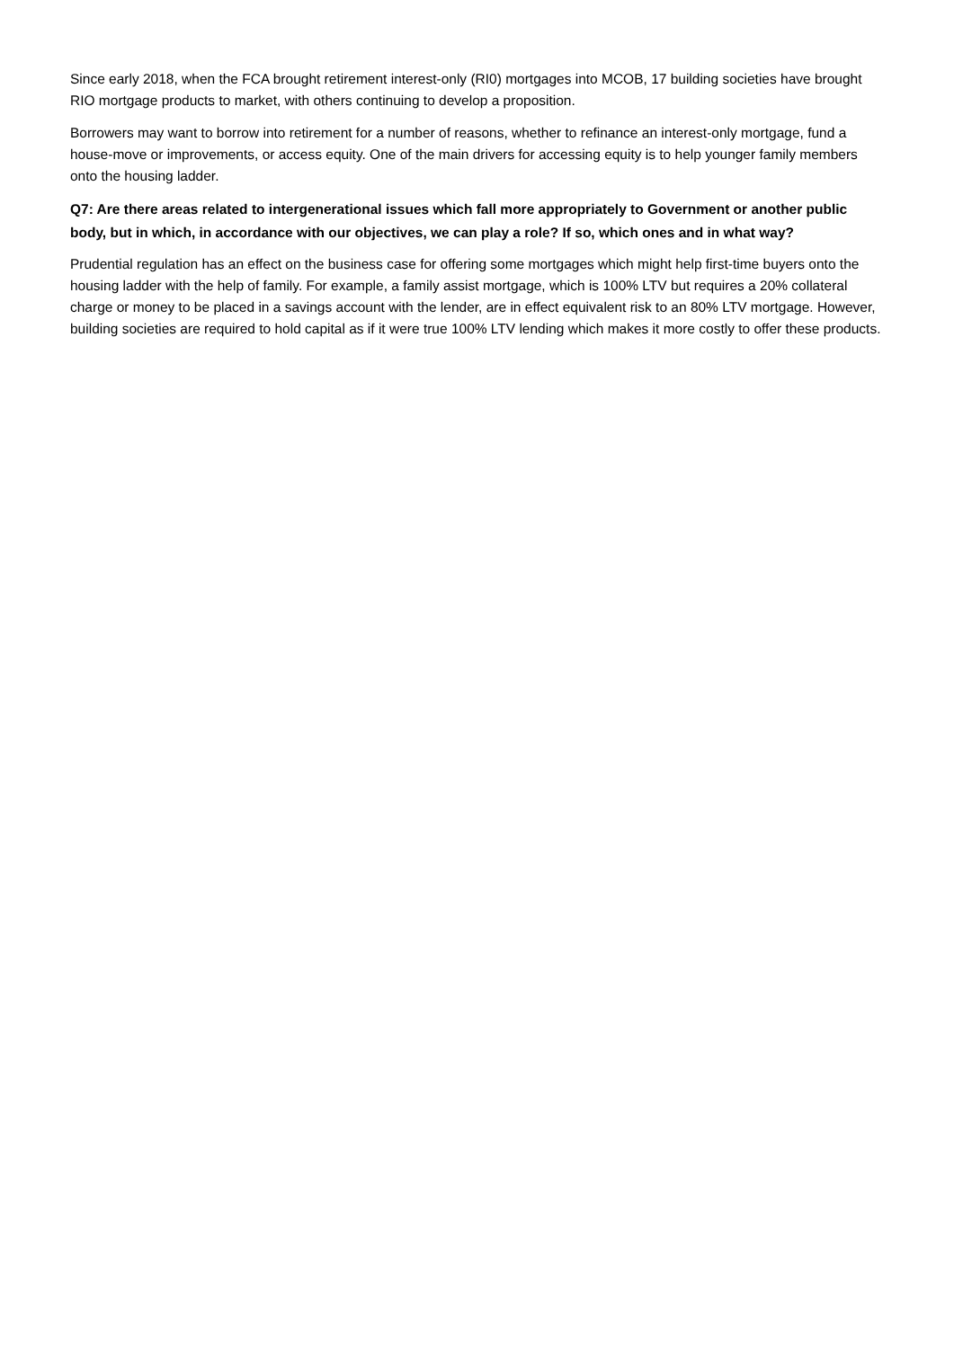Since early 2018, when the FCA brought retirement interest-only (RI0) mortgages into MCOB, 17 building societies have brought RIO mortgage products to market, with others continuing to develop a proposition.
Borrowers may want to borrow into retirement for a number of reasons, whether to refinance an interest-only mortgage, fund a house-move or improvements, or access equity. One of the main drivers for accessing equity is to help younger family members onto the housing ladder.
Q7: Are there areas related to intergenerational issues which fall more appropriately to Government or another public body, but in which, in accordance with our objectives, we can play a role? If so, which ones and in what way?
Prudential regulation has an effect on the business case for offering some mortgages which might help first-time buyers onto the housing ladder with the help of family. For example, a family assist mortgage, which is 100% LTV but requires a 20% collateral charge or money to be placed in a savings account with the lender, are in effect equivalent risk to an 80% LTV mortgage. However, building societies are required to hold capital as if it were true 100% LTV lending which makes it more costly to offer these products.